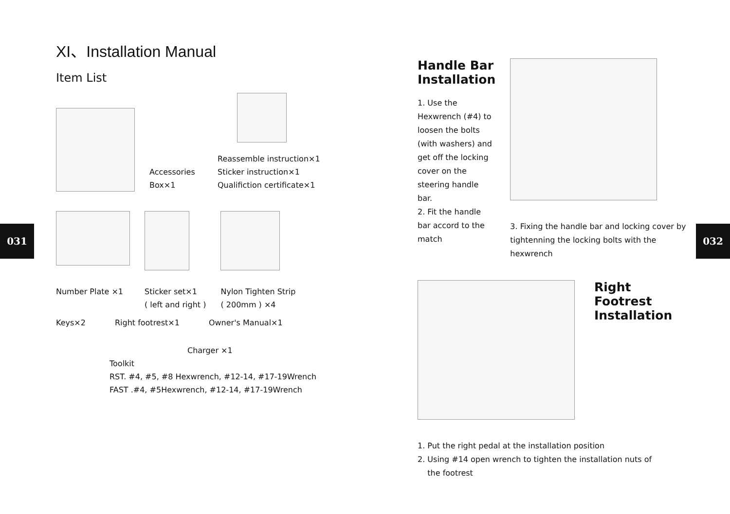031 032
XI、Installation Manual
Item List
Accessories
Box×1
Reassemble instruction×1
Sticker instruction×1
Qualifiction certificate×1
Number Plate ×1 Sticker set×1
( left and right )
Nylon Tighten Strip
( 200mm ) ×4
Keys×2 Right footrest×1 Owner's Manual×1
Charger ×1
Toolkit
RST. #4, #5, #8 Hexwrench, #12-14, #17-19Wrench
FAST .#4, #5Hexwrench, #12-14, #17-19Wrench
Handle Bar
Installation
1. Use the Hexwrench (#4) to loosen the bolts (with washers) and get off the locking cover on the steering handle bar.
2. Fit the handle bar accord to the match
3. Fixing the handle bar and locking cover by tightenning the locking bolts with the hexwrench
Right Footrest
Installation
1. Put the right pedal at the installation position
2. Using #14 open wrench to tighten the installation nuts of
the footrest